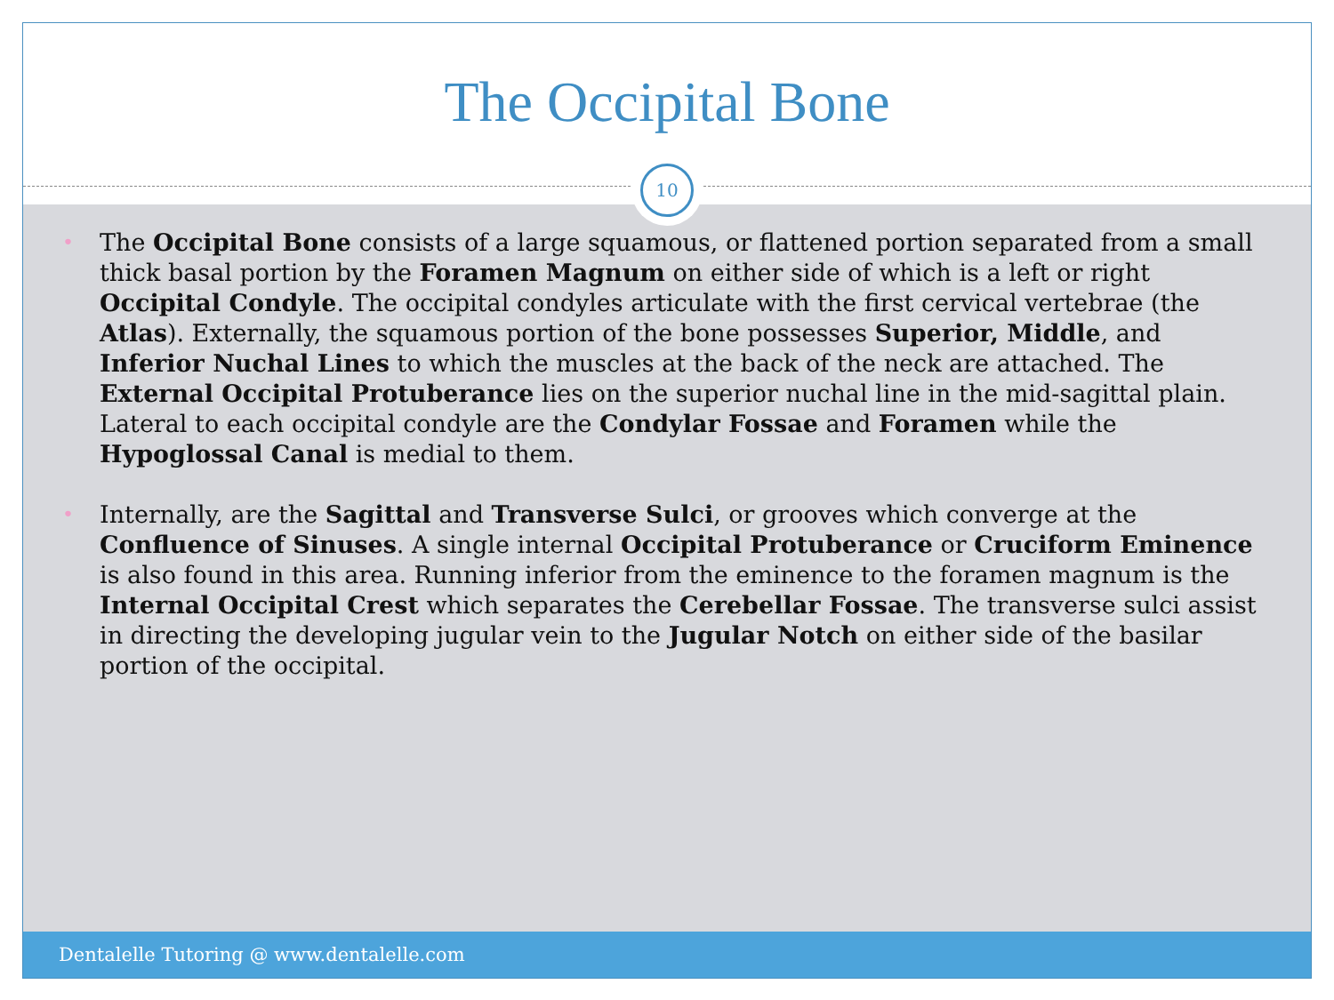The Occipital Bone
• The Occipital Bone consists of a large squamous, or flattened portion separated from a small thick basal portion by the Foramen Magnum on either side of which is a left or right Occipital Condyle. The occipital condyles articulate with the first cervical vertebrae (the Atlas). Externally, the squamous portion of the bone possesses Superior, Middle, and Inferior Nuchal Lines to which the muscles at the back of the neck are attached. The External Occipital Protuberance lies on the superior nuchal line in the mid-sagittal plain. Lateral to each occipital condyle are the Condylar Fossae and Foramen while the Hypoglossal Canal is medial to them.
• Internally, are the Sagittal and Transverse Sulci, or grooves which converge at the Confluence of Sinuses. A single internal Occipital Protuberance or Cruciform Eminence is also found in this area. Running inferior from the eminence to the foramen magnum is the Internal Occipital Crest which separates the Cerebellar Fossae. The transverse sulci assist in directing the developing jugular vein to the Jugular Notch on either side of the basilar portion of the occipital.
10
Dentalelle Tutoring @ www.dentalelle.com